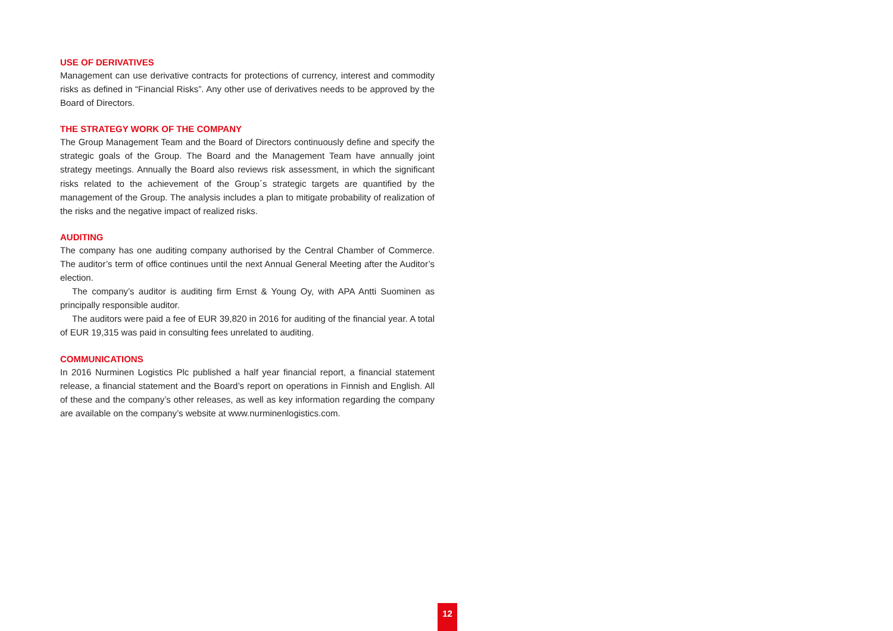USE OF DERIVATIVES
Management can use derivative contracts for protections of currency, interest and commodity risks as defined in “Financial Risks”. Any other use of derivatives needs to be approved by the Board of Directors.
THE STRATEGY WORK OF THE COMPANY
The Group Management Team and the Board of Directors continuously define and specify the strategic goals of the Group. The Board and the Management Team have annually joint strategy meetings. Annually the Board also reviews risk assessment, in which the significant risks related to the achievement of the Group´s strategic targets are quantified by the management of the Group. The analysis includes a plan to mitigate probability of realization of the risks and the negative impact of realized risks.
AUDITING
The company has one auditing company authorised by the Central Chamber of Commerce. The auditor’s term of office continues until the next Annual General Meeting after the Auditor’s election.
The company’s auditor is auditing firm Ernst & Young Oy, with APA Antti Suominen as principally responsible auditor.
The auditors were paid a fee of EUR 39,820 in 2016 for auditing of the financial year. A total of EUR 19,315 was paid in consulting fees unrelated to auditing.
COMMUNICATIONS
In 2016 Nurminen Logistics Plc published a half year financial report, a financial statement release, a financial statement and the Board’s report on operations in Finnish and English. All of these and the company’s other releases, as well as key information regarding the company are available on the company’s website at www.nurminenlogistics.com.
12